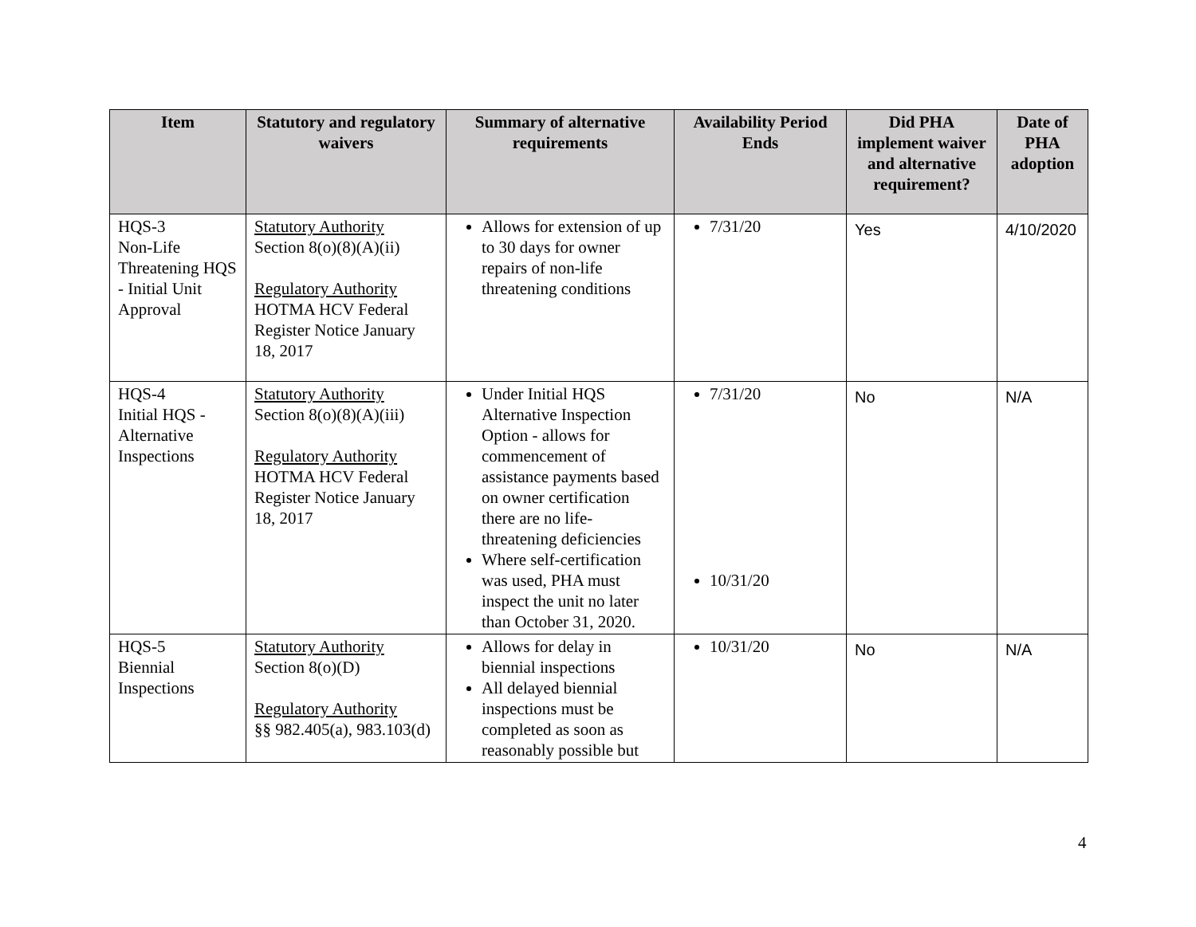| Item | Statutory and regulatory waivers | Summary of alternative requirements | Availability Period Ends | Did PHA implement waiver and alternative requirement? | Date of PHA adoption |
| --- | --- | --- | --- | --- | --- |
| HQS-3 Non-Life Threatening HQS - Initial Unit Approval | Statutory Authority Section 8(o)(8)(A)(ii) Regulatory Authority HOTMA HCV Federal Register Notice January 18, 2017 | Allows for extension of up to 30 days for owner repairs of non-life threatening conditions | 7/31/20 | Yes | 4/10/2020 |
| HQS-4 Initial HQS - Alternative Inspections | Statutory Authority Section 8(o)(8)(A)(iii) Regulatory Authority HOTMA HCV Federal Register Notice January 18, 2017 | Under Initial HQS Alternative Inspection Option - allows for commencement of assistance payments based on owner certification there are no life-threatening deficiencies Where self-certification was used, PHA must inspect the unit no later than October 31, 2020. | 7/31/20 10/31/20 | No | N/A |
| HQS-5 Biennial Inspections | Statutory Authority Section 8(o)(D) Regulatory Authority §§ 982.405(a), 983.103(d) | Allows for delay in biennial inspections All delayed biennial inspections must be completed as soon as reasonably possible but | 10/31/20 | No | N/A |
4